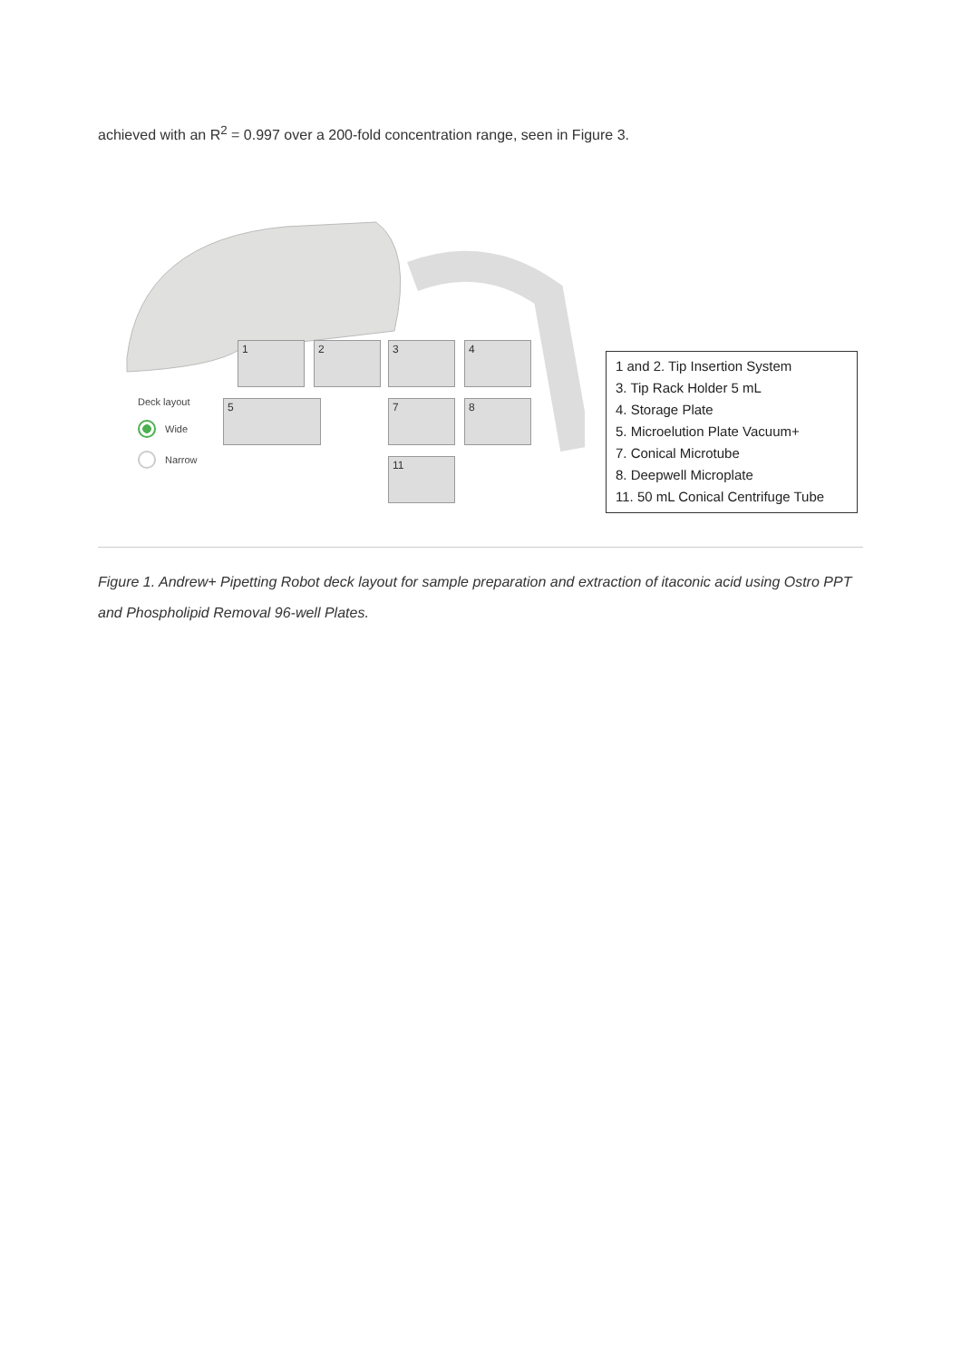achieved with an R<sup>2</sup> = 0.997 over a 200-fold concentration range, seen in Figure 3.
1 2 3 4
5 7 8
11
Deck layout
Wide
Narrow
1 and 2. Tip Insertion System
3. Tip Rack Holder 5 mL
4. Storage Plate
5. Microelution Plate Vacuum+
7. Conical Microtube
8. Deepwell Microplate
11. 50 mL Conical Centrifuge Tube
Figure 1. Andrew+ Pipetting Robot deck layout for sample preparation and extraction of itaconic acid using Ostro PPT and Phospholipid Removal 96-well Plates.